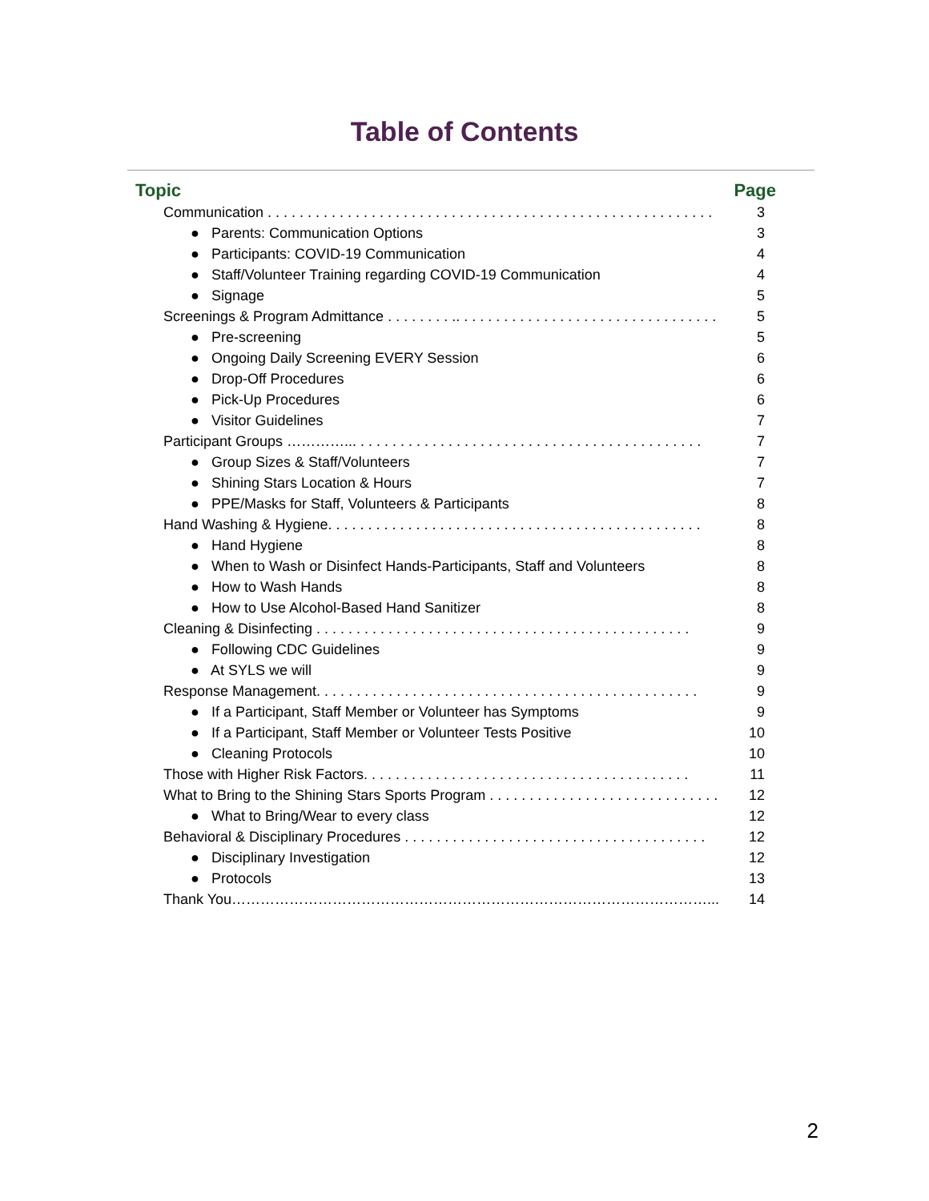Table of Contents
| Topic | Page |
| --- | --- |
| Communication . . . . . . . . . . . . . . . . . . . . . . . . . . . . . . . . . . . . . . . . . . . . . . . . . . . . . . . . | 3 |
| ● Parents: Communication Options | 3 |
| ● Participants: COVID-19 Communication | 4 |
| ● Staff/Volunteer Training regarding COVID-19 Communication | 4 |
| ● Signage | 5 |
| Screenings & Program Admittance . . . . . . . . .. . . . . . . . . . . . . . . . . . . . . . . . . . . . . . . . . | 5 |
| ● Pre-screening | 5 |
| ● Ongoing Daily Screening EVERY Session | 6 |
| ● Drop-Off Procedures | 6 |
| ● Pick-Up Procedures | 6 |
| ● Visitor Guidelines | 7 |
| Participant Groups …………... . . . . . . . . . . . . . . . . . . . . . . . . . . . . . . . . . . . . . . . . . . . | 7 |
| ● Group Sizes & Staff/Volunteers | 7 |
| ● Shining Stars Location & Hours | 7 |
| ● PPE/Masks for Staff, Volunteers & Participants | 8 |
| Hand Washing & Hygiene. . . . . . . . . . . . . . . . . . . . . . . . . . . . . . . . . . . . . . . . . . . . . . . | 8 |
| ● Hand Hygiene | 8 |
| ● When to Wash or Disinfect Hands-Participants, Staff and Volunteers | 8 |
| ● How to Wash Hands | 8 |
| ● How to Use Alcohol-Based Hand Sanitizer | 8 |
| Cleaning & Disinfecting . . . . . . . . . . . . . . . . . . . . . . . . . . . . . . . . . . . . . . . . . . . . . . . | 9 |
| ● Following CDC Guidelines | 9 |
| ● At SYLS we will | 9 |
| Response Management. . . . . . . . . . . . . . . . . . . . . . . . . . . . . . . . . . . . . . . . . . . . . . . . | 9 |
| ● If a Participant, Staff Member or Volunteer has Symptoms | 9 |
| ● If a Participant, Staff Member or Volunteer Tests Positive | 10 |
| ● Cleaning Protocols | 10 |
| Those with Higher Risk Factors. . . . . . . . . . . . . . . . . . . . . . . . . . . . . . . . . . . . . . . . . | 11 |
| What to Bring to the Shining Stars Sports Program . . . . . . . . . . . . . . . . . . . . . . . . . . . . . | 12 |
| ● What to Bring/Wear to every class | 12 |
| Behavioral & Disciplinary Procedures . . . . . . . . . . . . . . . . . . . . . . . . . . . . . . . . . . . . . . | 12 |
| ● Disciplinary Investigation | 12 |
| ● Protocols | 13 |
| Thank You………………………………………………………………………………………... | 14 |
2